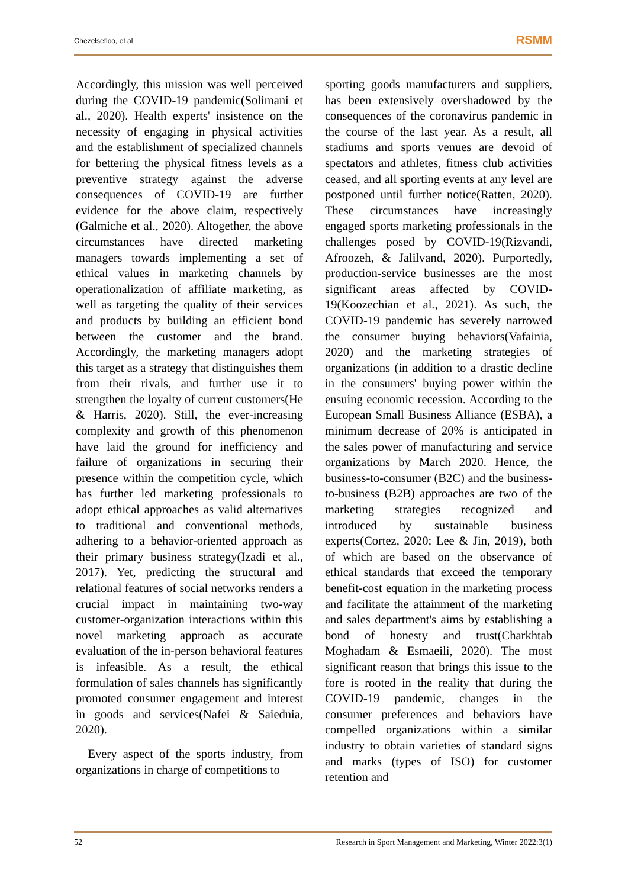Ghezelsefloo, et al RSMM
Accordingly, this mission was well perceived during the COVID-19 pandemic(Solimani et al., 2020). Health experts' insistence on the necessity of engaging in physical activities and the establishment of specialized channels for bettering the physical fitness levels as a preventive strategy against the adverse consequences of COVID-19 are further evidence for the above claim, respectively (Galmiche et al., 2020). Altogether, the above circumstances have directed marketing managers towards implementing a set of ethical values in marketing channels by operationalization of affiliate marketing, as well as targeting the quality of their services and products by building an efficient bond between the customer and the brand. Accordingly, the marketing managers adopt this target as a strategy that distinguishes them from their rivals, and further use it to strengthen the loyalty of current customers(He & Harris, 2020). Still, the ever-increasing complexity and growth of this phenomenon have laid the ground for inefficiency and failure of organizations in securing their presence within the competition cycle, which has further led marketing professionals to adopt ethical approaches as valid alternatives to traditional and conventional methods, adhering to a behavior-oriented approach as their primary business strategy(Izadi et al., 2017). Yet, predicting the structural and relational features of social networks renders a crucial impact in maintaining two-way customer-organization interactions within this novel marketing approach as accurate evaluation of the in-person behavioral features is infeasible. As a result, the ethical formulation of sales channels has significantly promoted consumer engagement and interest in goods and services(Nafei & Saiednia, 2020).
Every aspect of the sports industry, from organizations in charge of competitions to
sporting goods manufacturers and suppliers, has been extensively overshadowed by the consequences of the coronavirus pandemic in the course of the last year. As a result, all stadiums and sports venues are devoid of spectators and athletes, fitness club activities ceased, and all sporting events at any level are postponed until further notice(Ratten, 2020). These circumstances have increasingly engaged sports marketing professionals in the challenges posed by COVID-19(Rizvandi, Afroozeh, & Jalilvand, 2020). Purportedly, production-service businesses are the most significant areas affected by COVID-19(Koozechian et al., 2021). As such, the COVID-19 pandemic has severely narrowed the consumer buying behaviors(Vafainia, 2020) and the marketing strategies of organizations (in addition to a drastic decline in the consumers' buying power within the ensuing economic recession. According to the European Small Business Alliance (ESBA), a minimum decrease of 20% is anticipated in the sales power of manufacturing and service organizations by March 2020. Hence, the business-to-consumer (B2C) and the business-to-business (B2B) approaches are two of the marketing strategies recognized and introduced by sustainable business experts(Cortez, 2020; Lee & Jin, 2019), both of which are based on the observance of ethical standards that exceed the temporary benefit-cost equation in the marketing process and facilitate the attainment of the marketing and sales department's aims by establishing a bond of honesty and trust(Charkhtab Moghadam & Esmaeili, 2020). The most significant reason that brings this issue to the fore is rooted in the reality that during the COVID-19 pandemic, changes in the consumer preferences and behaviors have compelled organizations within a similar industry to obtain varieties of standard signs and marks (types of ISO) for customer retention and
52 Research in Sport Management and Marketing, Winter 2022:3(1)